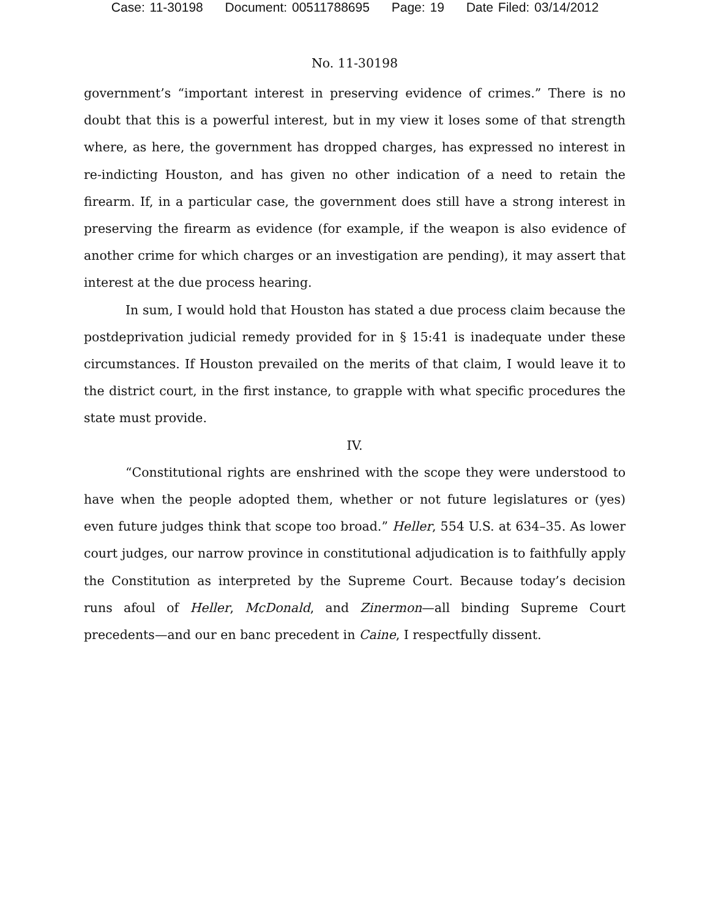Case: 11-30198 Document: 00511788695 Page: 19 Date Filed: 03/14/2012
No. 11-30198
government’s “important interest in preserving evidence of crimes.” There is no doubt that this is a powerful interest, but in my view it loses some of that strength where, as here, the government has dropped charges, has expressed no interest in re-indicting Houston, and has given no other indication of a need to retain the firearm. If, in a particular case, the government does still have a strong interest in preserving the firearm as evidence (for example, if the weapon is also evidence of another crime for which charges or an investigation are pending), it may assert that interest at the due process hearing.
In sum, I would hold that Houston has stated a due process claim because the postdeprivation judicial remedy provided for in § 15:41 is inadequate under these circumstances. If Houston prevailed on the merits of that claim, I would leave it to the district court, in the first instance, to grapple with what specific procedures the state must provide.
IV.
“Constitutional rights are enshrined with the scope they were understood to have when the people adopted them, whether or not future legislatures or (yes) even future judges think that scope too broad.” Heller, 554 U.S. at 634–35. As lower court judges, our narrow province in constitutional adjudication is to faithfully apply the Constitution as interpreted by the Supreme Court. Because today’s decision runs afoul of Heller, McDonald, and Zinermon—all binding Supreme Court precedents—and our en banc precedent in Caine, I respectfully dissent.